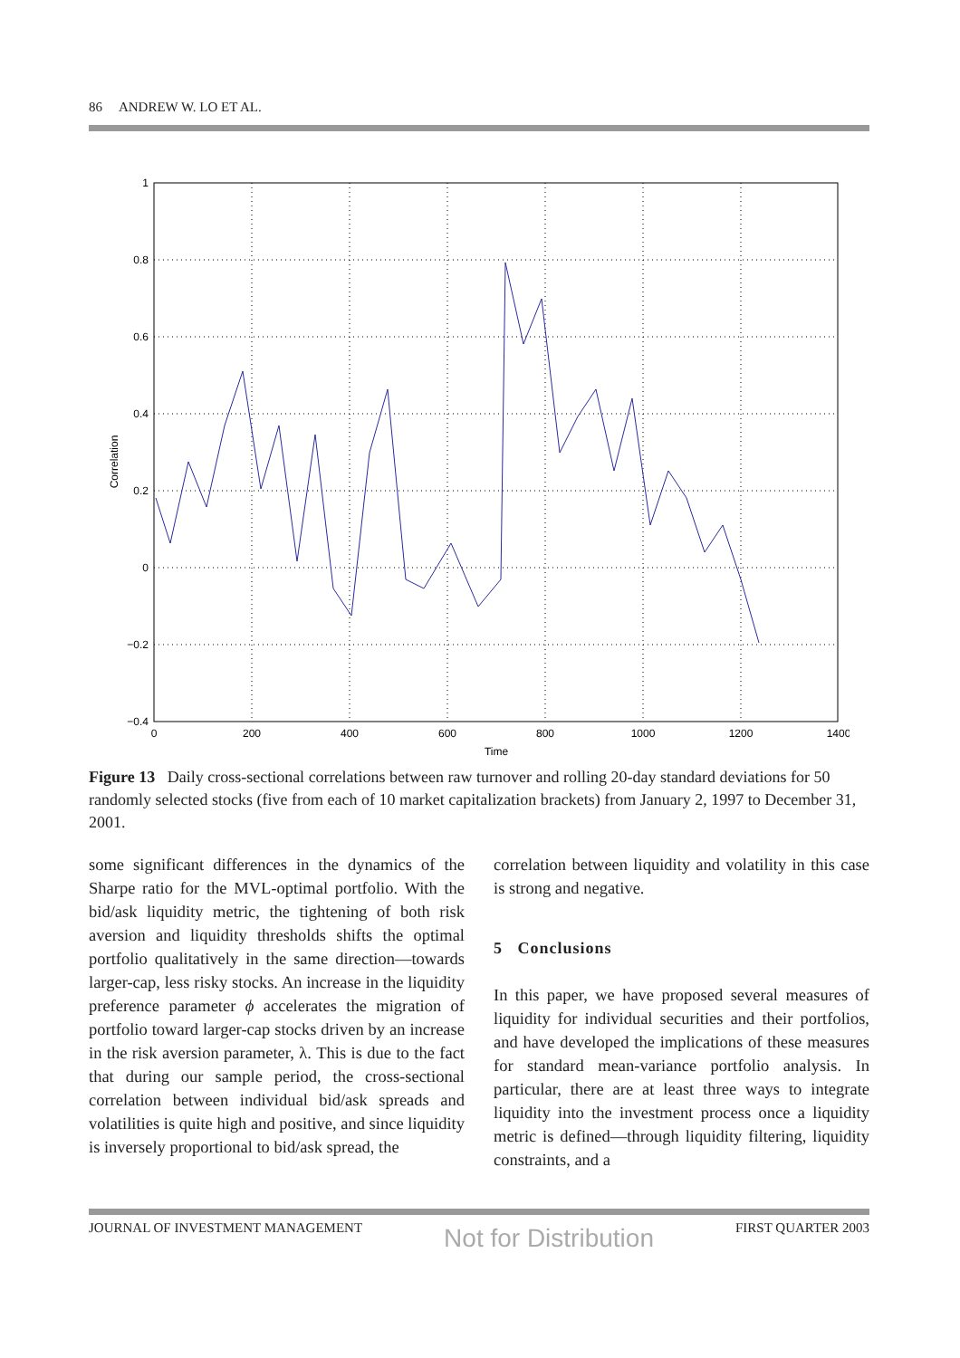86 ANDREW W. LO ET AL.
1
0.8
0.6
0.4
0.2
0
−0.2
−0.4
0
200
400
600
800
1000
1200
1400
Time
Correlation
Figure 13 Daily cross-sectional correlations between raw turnover and rolling 20-day standard deviations for 50 randomly selected stocks (five from each of 10 market capitalization brackets) from January 2, 1997 to December 31, 2001.
some significant differences in the dynamics of the Sharpe ratio for the MVL-optimal portfolio. With the bid/ask liquidity metric, the tightening of both risk aversion and liquidity thresholds shifts the optimal portfolio qualitatively in the same direction—towards larger-cap, less risky stocks. An increase in the liquidity preference parameter ϕ accelerates the migration of portfolio toward larger-cap stocks driven by an increase in the risk aversion parameter, λ. This is due to the fact that during our sample period, the cross-sectional correlation between individual bid/ask spreads and volatilities is quite high and positive, and since liquidity is inversely proportional to bid/ask spread, the
correlation between liquidity and volatility in this case is strong and negative.
5 Conclusions
In this paper, we have proposed several measures of liquidity for individual securities and their portfolios, and have developed the implications of these measures for standard mean-variance portfolio analysis. In particular, there are at least three ways to integrate liquidity into the investment process once a liquidity metric is defined—through liquidity filtering, liquidity constraints, and a
JOURNAL OF INVESTMENT MANAGEMENT Not for Distribution FIRST QUARTER 2003